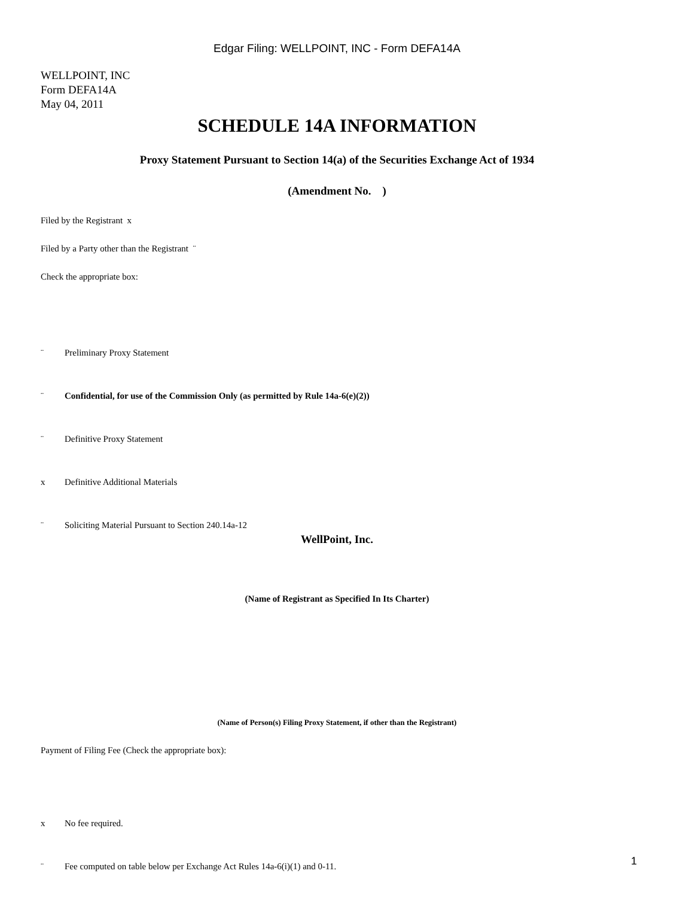Edgar Filing: WELLPOINT, INC - Form DEFA14A
WELLPOINT, INC
Form DEFA14A
May 04, 2011
SCHEDULE 14A INFORMATION
Proxy Statement Pursuant to Section 14(a) of the Securities Exchange Act of 1934
(Amendment No. )
Filed by the Registrant x
Filed by a Party other than the Registrant ¨
Check the appropriate box:
¨ Preliminary Proxy Statement
¨ Confidential, for use of the Commission Only (as permitted by Rule 14a-6(e)(2))
¨ Definitive Proxy Statement
x Definitive Additional Materials
¨ Soliciting Material Pursuant to Section 240.14a-12
WellPoint, Inc.
(Name of Registrant as Specified In Its Charter)
(Name of Person(s) Filing Proxy Statement, if other than the Registrant)
Payment of Filing Fee (Check the appropriate box):
x No fee required.
¨ Fee computed on table below per Exchange Act Rules 14a-6(i)(1) and 0-11.
1